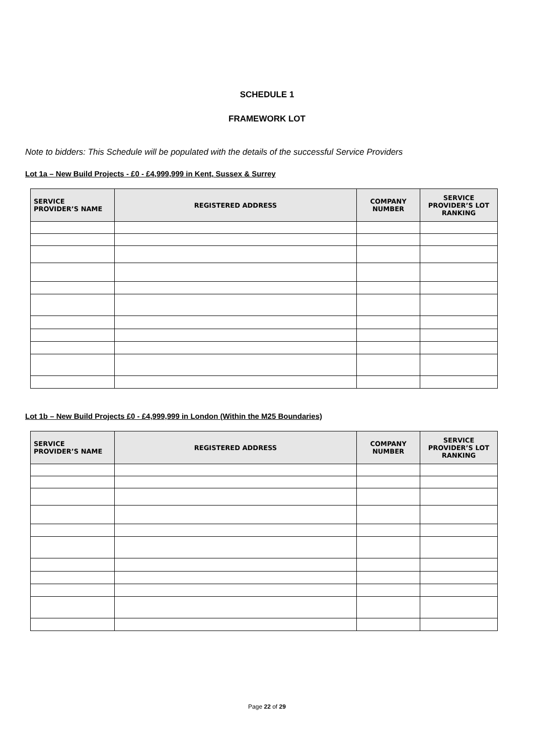SCHEDULE 1
FRAMEWORK LOT
Note to bidders: This Schedule will be populated with the details of the successful Service Providers
Lot 1a – New Build Projects - £0 - £4,999,999 in Kent, Sussex & Surrey
| SERVICE PROVIDER’S NAME | REGISTERED ADDRESS | COMPANY NUMBER | SERVICE PROVIDER’S LOT RANKING |
| --- | --- | --- | --- |
Lot 1b – New Build Projects £0 - £4,999,999 in London (Within the M25 Boundaries)
| SERVICE PROVIDER’S NAME | REGISTERED ADDRESS | COMPANY NUMBER | SERVICE PROVIDER’S LOT RANKING |
| --- | --- | --- | --- |
Page 22 of 29